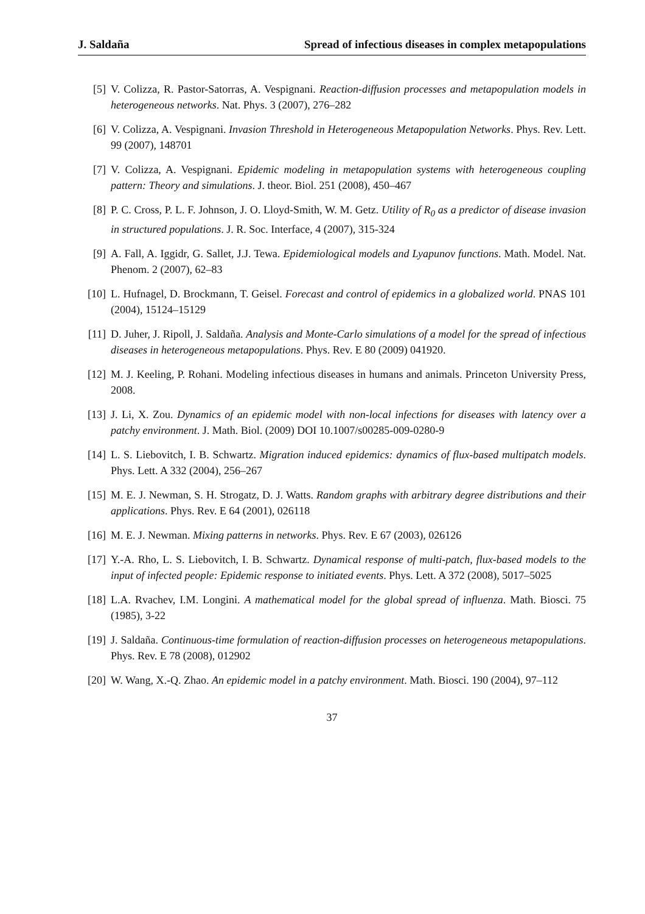J. Saldaña Spread of infectious diseases in complex metapopulations
[5] V. Colizza, R. Pastor-Satorras, A. Vespignani. Reaction-diffusion processes and metapopulation models in heterogeneous networks. Nat. Phys. 3 (2007), 276–282
[6] V. Colizza, A. Vespignani. Invasion Threshold in Heterogeneous Metapopulation Networks. Phys. Rev. Lett. 99 (2007), 148701
[7] V. Colizza, A. Vespignani. Epidemic modeling in metapopulation systems with heterogeneous coupling pattern: Theory and simulations. J. theor. Biol. 251 (2008), 450–467
[8] P. C. Cross, P. L. F. Johnson, J. O. Lloyd-Smith, W. M. Getz. Utility of R<sub>0</sub> as a predictor of disease invasion in structured populations. J. R. Soc. Interface, 4 (2007), 315-324
[9] A. Fall, A. Iggidr, G. Sallet, J.J. Tewa. Epidemiological models and Lyapunov functions. Math. Model. Nat. Phenom. 2 (2007), 62–83
[10] L. Hufnagel, D. Brockmann, T. Geisel. Forecast and control of epidemics in a globalized world. PNAS 101 (2004), 15124–15129
[11] D. Juher, J. Ripoll, J. Saldaña. Analysis and Monte-Carlo simulations of a model for the spread of infectious diseases in heterogeneous metapopulations. Phys. Rev. E 80 (2009) 041920.
[12] M. J. Keeling, P. Rohani. Modeling infectious diseases in humans and animals. Princeton University Press, 2008.
[13] J. Li, X. Zou. Dynamics of an epidemic model with non-local infections for diseases with latency over a patchy environment. J. Math. Biol. (2009) DOI 10.1007/s00285-009-0280-9
[14] L. S. Liebovitch, I. B. Schwartz. Migration induced epidemics: dynamics of flux-based multipatch models. Phys. Lett. A 332 (2004), 256–267
[15] M. E. J. Newman, S. H. Strogatz, D. J. Watts. Random graphs with arbitrary degree distributions and their applications. Phys. Rev. E 64 (2001), 026118
[16] M. E. J. Newman. Mixing patterns in networks. Phys. Rev. E 67 (2003), 026126
[17] Y.-A. Rho, L. S. Liebovitch, I. B. Schwartz. Dynamical response of multi-patch, flux-based models to the input of infected people: Epidemic response to initiated events. Phys. Lett. A 372 (2008), 5017–5025
[18] L.A. Rvachev, I.M. Longini. A mathematical model for the global spread of influenza. Math. Biosci. 75 (1985), 3-22
[19] J. Saldaña. Continuous-time formulation of reaction-diffusion processes on heterogeneous metapopulations. Phys. Rev. E 78 (2008), 012902
[20] W. Wang, X.-Q. Zhao. An epidemic model in a patchy environment. Math. Biosci. 190 (2004), 97–112
37